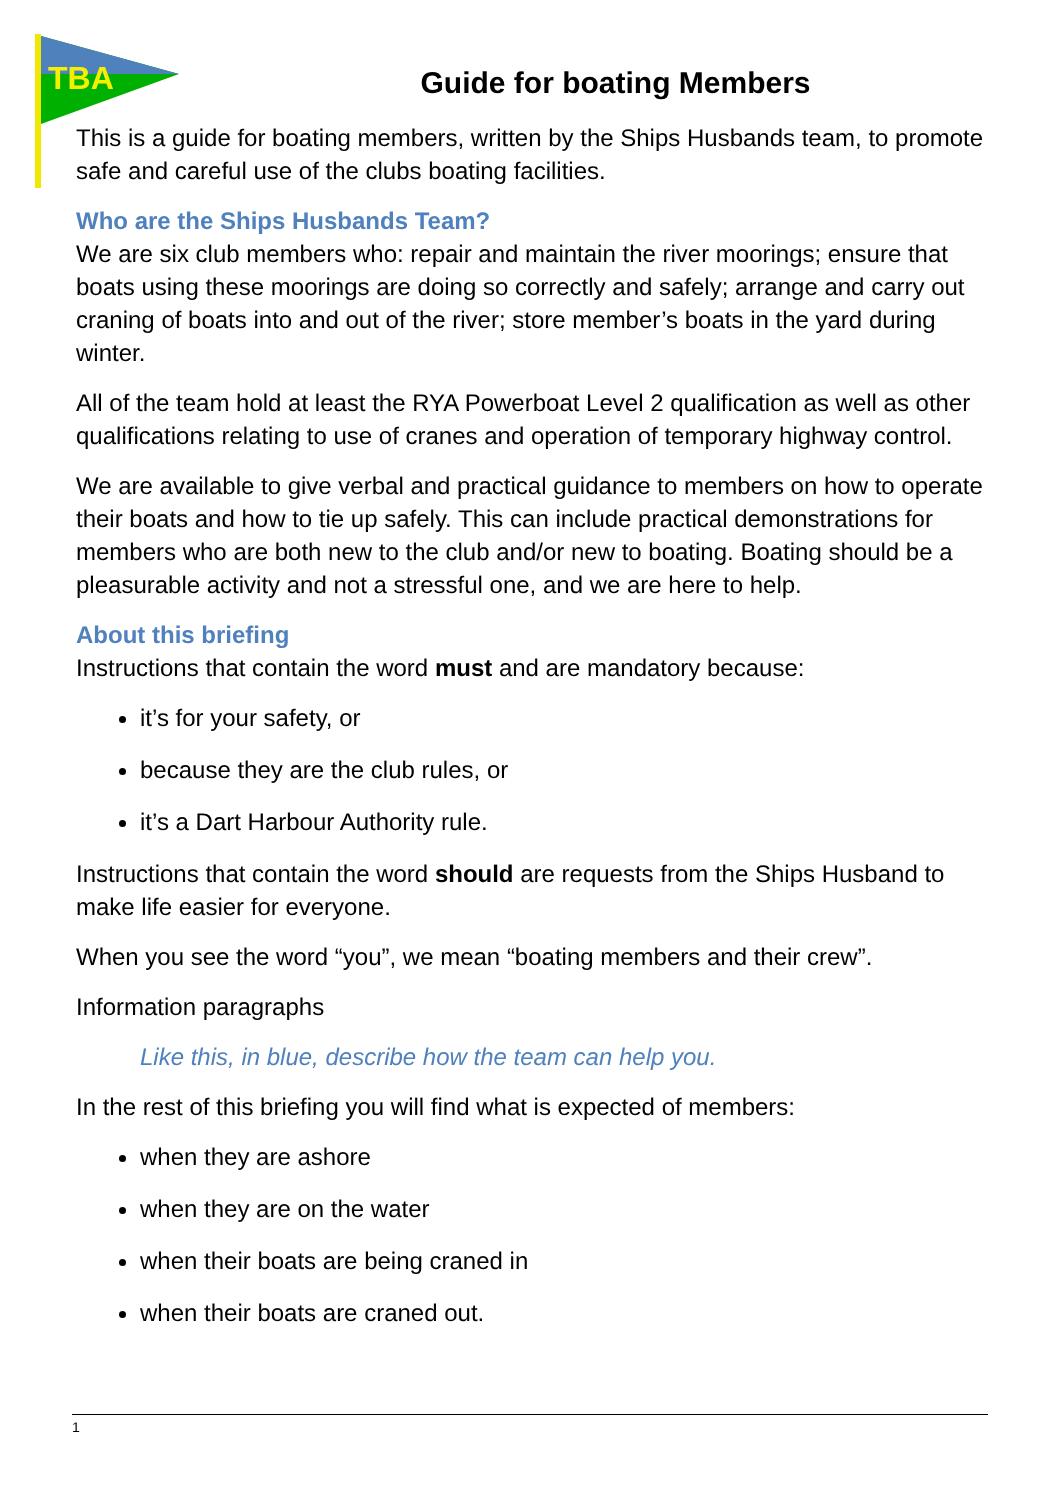TBA
Guide for boating Members
This is a guide for boating members, written by the Ships Husbands team, to promote safe and careful use of the clubs boating facilities.
Who are the Ships Husbands Team?
We are six club members who: repair and maintain the river moorings; ensure that boats using these moorings are doing so correctly and safely; arrange and carry out craning of boats into and out of the river; store member’s boats in the yard during winter.
All of the team hold at least the RYA Powerboat Level 2 qualification as well as other qualifications relating to use of cranes and operation of temporary highway control.
We are available to give verbal and practical guidance to members on how to operate their boats and how to tie up safely. This can include practical demonstrations for members who are both new to the club and/or new to boating. Boating should be a pleasurable activity and not a stressful one, and we are here to help.
About this briefing
Instructions that contain the word must and are mandatory because:
it’s for your safety, or
because they are the club rules, or
it’s a Dart Harbour Authority rule.
Instructions that contain the word should are requests from the Ships Husband to make life easier for everyone.
When you see the word “you”, we mean “boating members and their crew”.
Information paragraphs
Like this, in blue, describe how the team can help you.
In the rest of this briefing you will find what is expected of members:
when they are ashore
when they are on the water
when their boats are being craned in
when their boats are craned out.
1